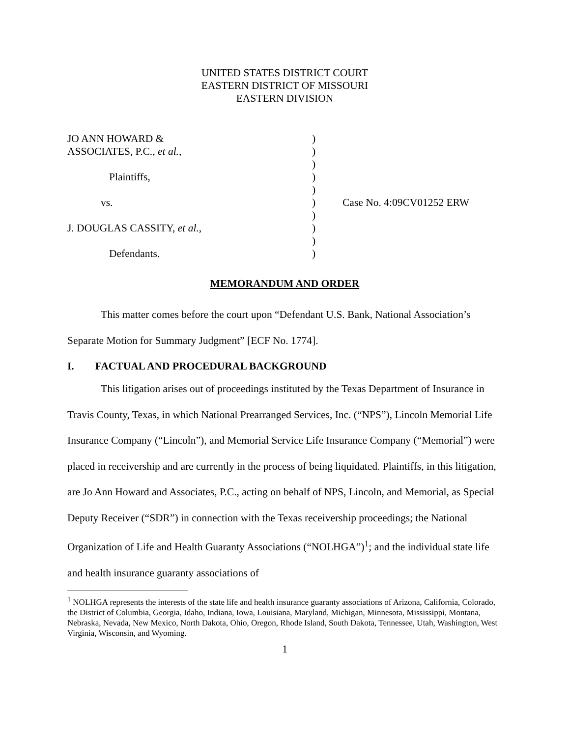UNITED STATES DISTRICT COURT
EASTERN DISTRICT OF MISSOURI
EASTERN DIVISION
| JO ANN HOWARD & | ) | |
| ASSOCIATES, P.C., et al. , | ) | |
| | ) | |
| Plaintiffs, | ) | |
| | ) | |
| vs. | ) | Case No. 4:09CV01252 ERW |
| | ) | |
| J. DOUGLAS CASSITY, et al. , | ) | |
| | ) | |
| Defendants. | ) | |
MEMORANDUM AND ORDER
This matter comes before the court upon “Defendant U.S. Bank, National Association’s Separate Motion for Summary Judgment” [ECF No. 1774].
I. FACTUAL AND PROCEDURAL BACKGROUND
This litigation arises out of proceedings instituted by the Texas Department of Insurance in Travis County, Texas, in which National Prearranged Services, Inc. (“NPS”), Lincoln Memorial Life Insurance Company (“Lincoln”), and Memorial Service Life Insurance Company (“Memorial”) were placed in receivership and are currently in the process of being liquidated. Plaintiffs, in this litigation, are Jo Ann Howard and Associates, P.C., acting on behalf of NPS, Lincoln, and Memorial, as Special Deputy Receiver (“SDR”) in connection with the Texas receivership proceedings; the National Organization of Life and Health Guaranty Associations (“NOLHGA”)<sup>1</sup>; and the individual state life and health insurance guaranty associations of
<sup>1</sup> NOLHGA represents the interests of the state life and health insurance guaranty associations of Arizona, California, Colorado, the District of Columbia, Georgia, Idaho, Indiana, Iowa, Louisiana, Maryland, Michigan, Minnesota, Mississippi, Montana, Nebraska, Nevada, New Mexico, North Dakota, Ohio, Oregon, Rhode Island, South Dakota, Tennessee, Utah, Washington, West Virginia, Wisconsin, and Wyoming.
1